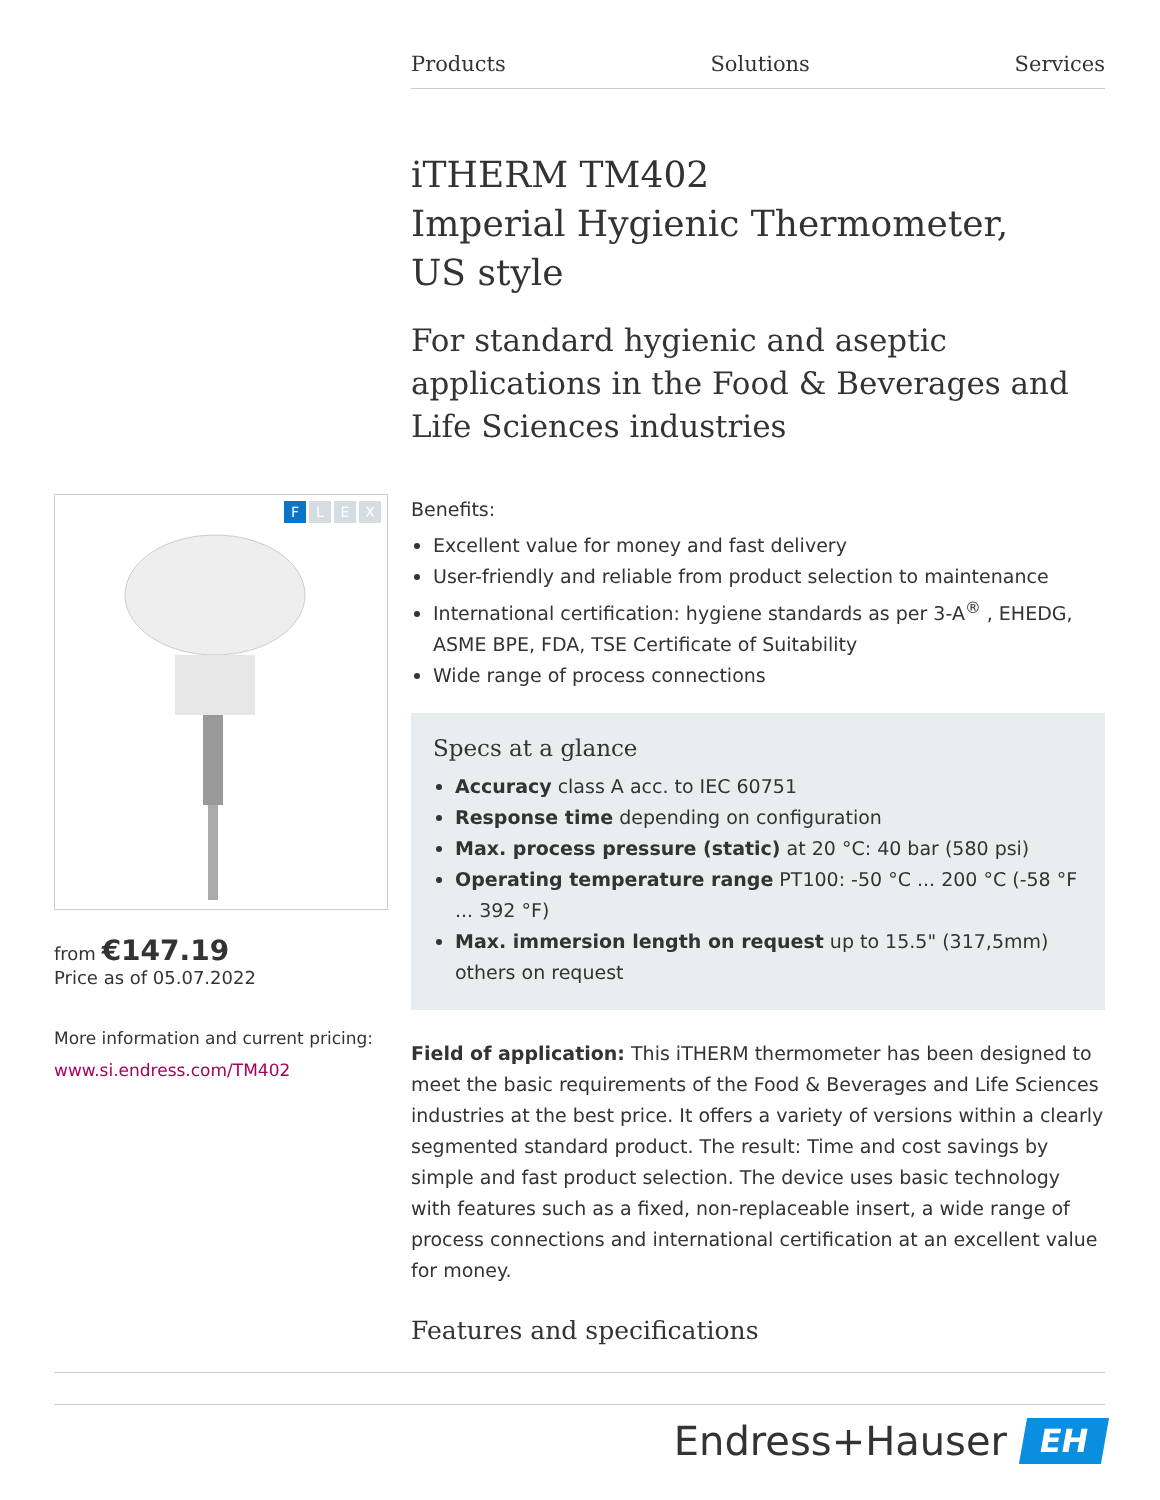Products Solutions Services
iTHERM TM402
Imperial Hygienic Thermometer,
US style
For standard hygienic and aseptic applications in the Food & Beverages and Life Sciences industries
Benefits:
Excellent value for money and fast delivery
User-friendly and reliable from product selection to maintenance
International certification: hygiene standards as per 3-A<sup>®</sup> , EHEDG, ASME BPE, FDA, TSE Certificate of Suitability
Wide range of process connections
Specs at a glance
Accuracy class A acc. to IEC 60751
Response time depending on configuration
Max. process pressure (static) at 20 °C: 40 bar (580 psi)
Operating temperature range PT100: -50 °C ... 200 °C (-58 °F ... 392 °F)
Max. immersion length on request up to 15.5" (317,5mm) others on request
Field of application: This iTHERM thermometer has been designed to meet the basic requirements of the Food & Beverages and Life Sciences industries at the best price. It offers a variety of versions within a clearly segmented standard product. The result: Time and cost savings by simple and fast product selection. The device uses basic technology with features such as a fixed, non-replaceable insert, a wide range of process connections and international certification at an excellent value for money.
Features and specifications
FLEX
from €147.19
Price as of 05.07.2022
More information and current pricing:
www.si.endress.com/TM402
Endress+Hauser
EH